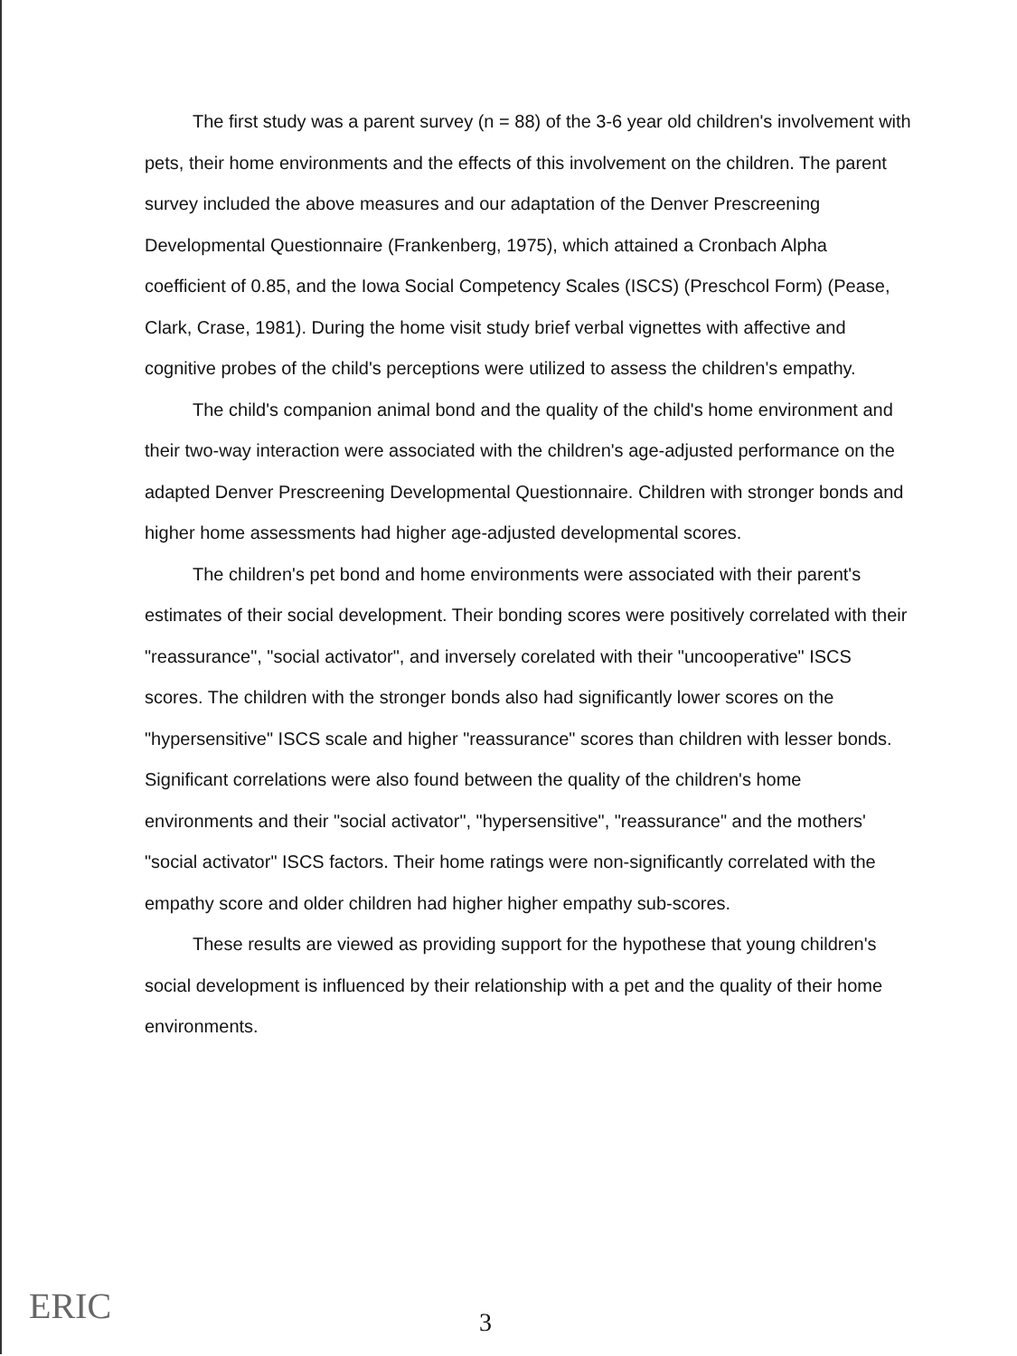The first study was a parent survey (n = 88) of the 3-6 year old children's involvement with pets, their home environments and the effects of this involvement on the children. The parent survey included the above measures and our adaptation of the Denver Prescreening Developmental Questionnaire (Frankenberg, 1975), which attained a Cronbach Alpha coefficient of 0.85, and the Iowa Social Competency Scales (ISCS) (Preschcol Form) (Pease, Clark, Crase, 1981). During the home visit study brief verbal vignettes with affective and cognitive probes of the child's perceptions were utilized to assess the children's empathy.
The child's companion animal bond and the quality of the child's home environment and their two-way interaction were associated with the children's age-adjusted performance on the adapted Denver Prescreening Developmental Questionnaire. Children with stronger bonds and higher home assessments had higher age-adjusted developmental scores.
The children's pet bond and home environments were associated with their parent's estimates of their social development. Their bonding scores were positively correlated with their "reassurance", "social activator", and inversely corelated with their "uncooperative" ISCS scores. The children with the stronger bonds also had significantly lower scores on the "hypersensitive" ISCS scale and higher "reassurance" scores than children with lesser bonds. Significant correlations were also found between the quality of the children's home environments and their "social activator", "hypersensitive", "reassurance" and the mothers' "social activator" ISCS factors. Their home ratings were non-significantly correlated with the empathy score and older children had higher higher empathy sub-scores.
These results are viewed as providing support for the hypothese that young children's social development is influenced by their relationship with a pet and the quality of their home environments.
ERIC 3